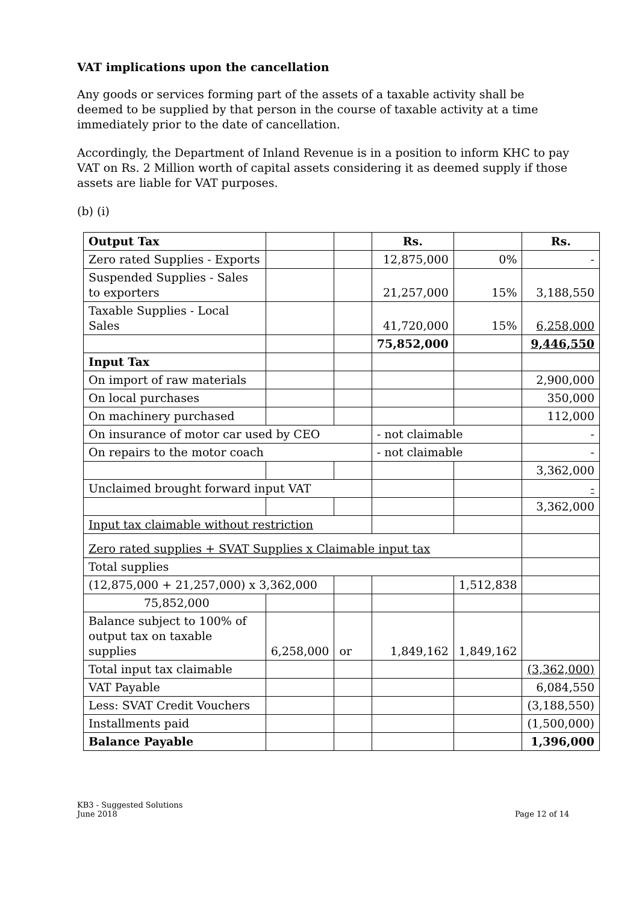VAT implications upon the cancellation
Any goods or services forming part of the assets of a taxable activity shall be deemed to be supplied by that person in the course of taxable activity at a time immediately prior to the date of cancellation.
Accordingly, the Department of Inland Revenue is in a position to inform KHC to pay VAT on Rs. 2 Million worth of capital assets considering it as deemed supply if those assets are liable for VAT purposes.
(b) (i)
| Output Tax | | | Rs. | | Rs. |
| Zero rated Supplies - Exports | | | 12,875,000 | 0% | - |
| Suspended Supplies - Sales to exporters | | | 21,257,000 | 15% | 3,188,550 |
| Taxable Supplies - Local Sales | | | 41,720,000 | 15% | 6,258,000 |
| | | | 75,852,000 | | 9,446,550 |
| Input Tax | | | | | |
| On import of raw materials | | | | | 2,900,000 |
| On local purchases | | | | | 350,000 |
| On machinery purchased | | | | | 112,000 |
| On insurance of motor car used by CEO | | | - not claimable | | - |
| On repairs to the motor coach | | | - not claimable | | - |
| | | | | | 3,362,000 |
| Unclaimed brought forward input VAT | | | | | - |
| | | | | | 3,362,000 |
| Input tax claimable without restriction | | | | | |
| Zero rated supplies + SVAT Supplies x Claimable input tax | | | | | |
| Total supplies | | | | | |
| (12,875,000 + 21,257,000) x 3,362,000 | | | | 1,512,838 | |
| 75,852,000 | | | | | |
| Balance subject to 100% of output tax on taxable supplies | 6,258,000 | or | 1,849,162 | 1,849,162 | |
| Total input tax claimable | | | | | (3,362,000) |
| VAT Payable | | | | | 6,084,550 |
| Less: SVAT Credit Vouchers | | | | | (3,188,550) |
| Installments paid | | | | | (1,500,000) |
| Balance Payable | | | | | 1,396,000 |
KB3 - Suggested Solutions
June 2018
Page 12 of 14